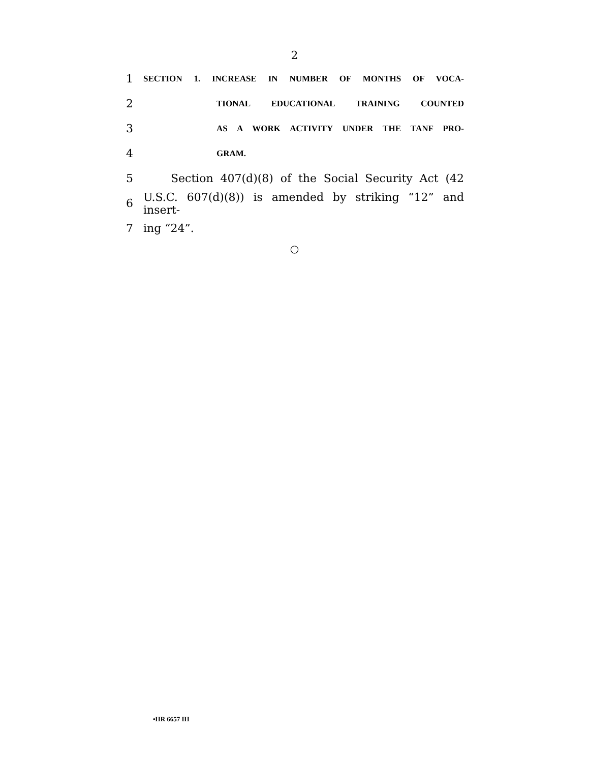2
1 SECTION 1. INCREASE IN NUMBER OF MONTHS OF VOCA-
2 TIONAL EDUCATIONAL TRAINING COUNTED
3 AS A WORK ACTIVITY UNDER THE TANF PRO-
4 GRAM.
5 Section 407(d)(8) of the Social Security Act (42
6 U.S.C. 607(d)(8)) is amended by striking “12” and insert-
7 ing “24”.
○
•HR 6657 IH